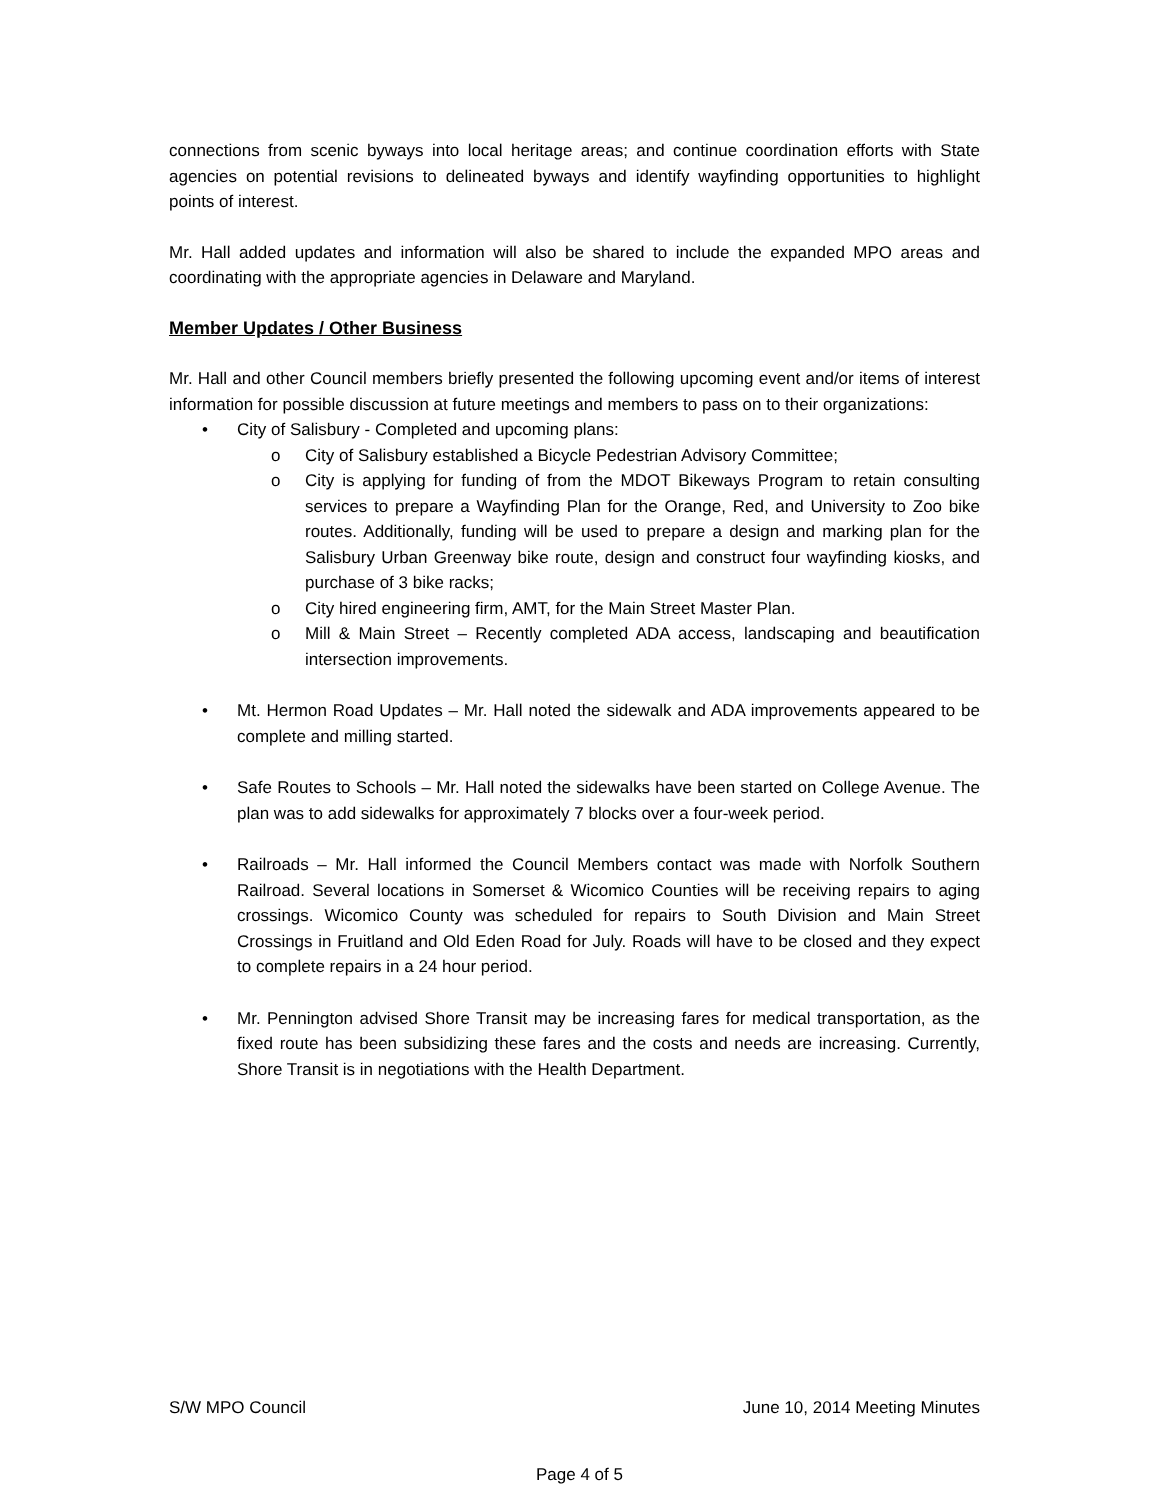connections from scenic byways into local heritage areas; and continue coordination efforts with State agencies on potential revisions to delineated byways and identify wayfinding opportunities to highlight points of interest.
Mr. Hall added updates and information will also be shared to include the expanded MPO areas and coordinating with the appropriate agencies in Delaware and Maryland.
Member Updates / Other Business
Mr. Hall and other Council members briefly presented the following upcoming event and/or items of interest information for possible discussion at future meetings and members to pass on to their organizations:
• City of Salisbury - Completed and upcoming plans:
o City of Salisbury established a Bicycle Pedestrian Advisory Committee;
o City is applying for funding of from the MDOT Bikeways Program to retain consulting services to prepare a Wayfinding Plan for the Orange, Red, and University to Zoo bike routes. Additionally, funding will be used to prepare a design and marking plan for the Salisbury Urban Greenway bike route, design and construct four wayfinding kiosks, and purchase of 3 bike racks;
o City hired engineering firm, AMT, for the Main Street Master Plan.
o Mill & Main Street – Recently completed ADA access, landscaping and beautification intersection improvements.
• Mt. Hermon Road Updates – Mr. Hall noted the sidewalk and ADA improvements appeared to be complete and milling started.
• Safe Routes to Schools – Mr. Hall noted the sidewalks have been started on College Avenue. The plan was to add sidewalks for approximately 7 blocks over a four-week period.
• Railroads – Mr. Hall informed the Council Members contact was made with Norfolk Southern Railroad. Several locations in Somerset & Wicomico Counties will be receiving repairs to aging crossings. Wicomico County was scheduled for repairs to South Division and Main Street Crossings in Fruitland and Old Eden Road for July. Roads will have to be closed and they expect to complete repairs in a 24 hour period.
• Mr. Pennington advised Shore Transit may be increasing fares for medical transportation, as the fixed route has been subsidizing these fares and the costs and needs are increasing. Currently, Shore Transit is in negotiations with the Health Department.
S/W MPO Council June 10, 2014 Meeting Minutes
Page 4 of 5